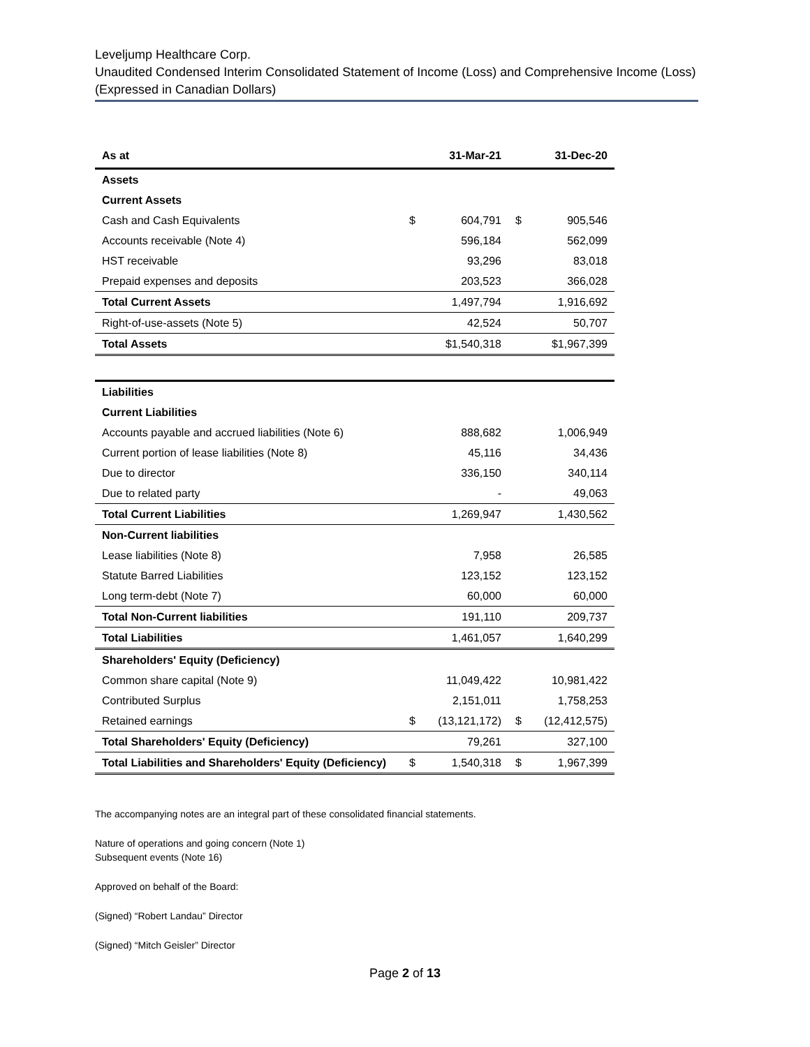Leveljump Healthcare Corp.
Unaudited Condensed Interim Consolidated Statement of Income (Loss) and Comprehensive Income (Loss)
(Expressed in Canadian Dollars)
| As at | | 31-Mar-21 | | 31-Dec-20 |
| --- | --- | --- | --- | --- |
| Assets | | | | |
| Current Assets | | | | |
| Cash and Cash Equivalents | $ | 604,791 | $ | 905,546 |
| Accounts receivable (Note 4) | | 596,184 | | 562,099 |
| HST receivable | | 93,296 | | 83,018 |
| Prepaid expenses and deposits | | 203,523 | | 366,028 |
| Total Current Assets | | 1,497,794 | | 1,916,692 |
| Right-of-use-assets (Note 5) | | 42,524 | | 50,707 |
| Total Assets | | $1,540,318 | | $1,967,399 |
| Liabilities | | | | |
| Current Liabilities | | | | |
| Accounts payable and accrued liabilities (Note 6) | | 888,682 | | 1,006,949 |
| Current portion of lease liabilities (Note 8) | | 45,116 | | 34,436 |
| Due to director | | 336,150 | | 340,114 |
| Due to related party | | - | | 49,063 |
| Total Current Liabilities | | 1,269,947 | | 1,430,562 |
| Non-Current liabilities | | | | |
| Lease liabilities (Note 8) | | 7,958 | | 26,585 |
| Statute Barred Liabilities | | 123,152 | | 123,152 |
| Long term-debt (Note 7) | | 60,000 | | 60,000 |
| Total Non-Current liabilities | | 191,110 | | 209,737 |
| Total Liabilities | | 1,461,057 | | 1,640,299 |
| Shareholders' Equity (Deficiency) | | | | |
| Common share capital (Note 9) | | 11,049,422 | | 10,981,422 |
| Contributed Surplus | | 2,151,011 | | 1,758,253 |
| Retained earnings | $ | (13,121,172) | $ | (12,412,575) |
| Total Shareholders' Equity (Deficiency) | | 79,261 | | 327,100 |
| Total Liabilities and Shareholders' Equity (Deficiency) | $ | 1,540,318 | $ | 1,967,399 |
The accompanying notes are an integral part of these consolidated financial statements.
Nature of operations and going concern (Note 1)
Subsequent events (Note 16)
Approved on behalf of the Board:
(Signed) “Robert Landau” Director
(Signed) “Mitch Geisler” Director
Page 2 of 13